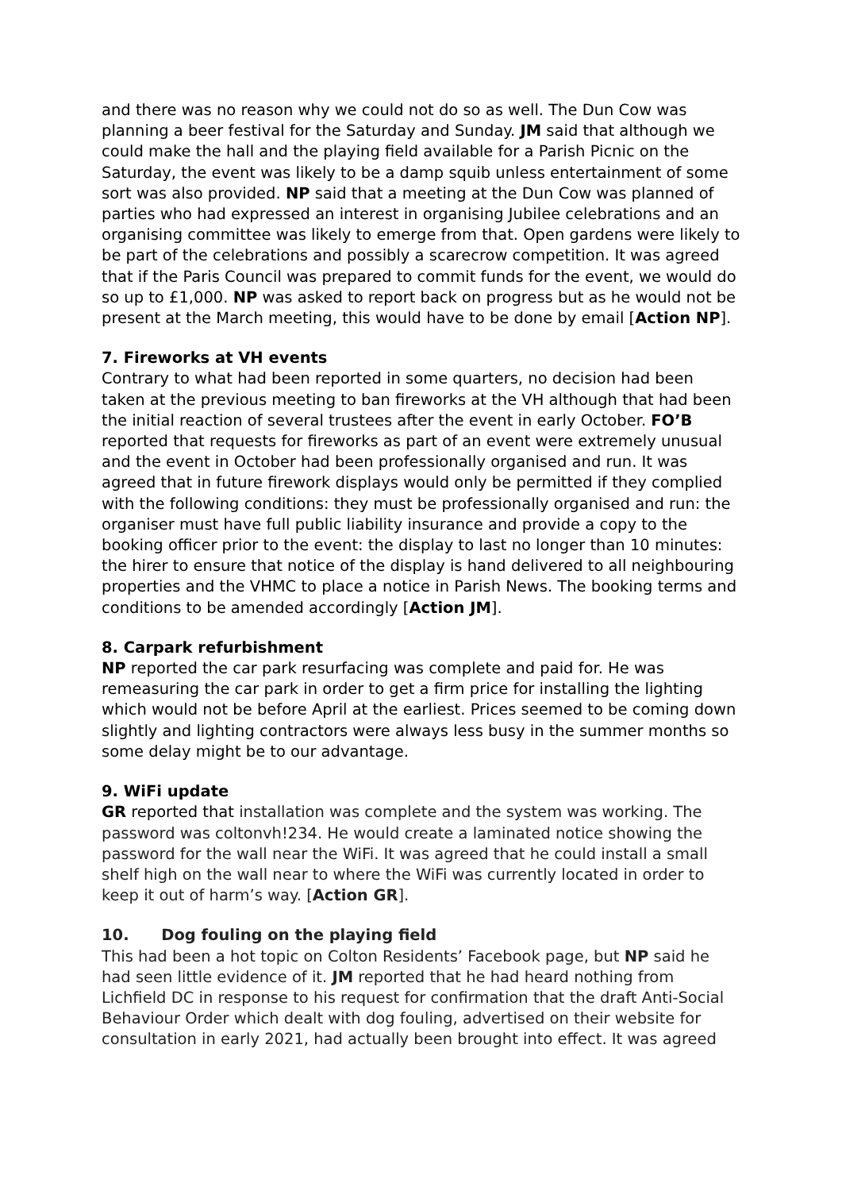and there was no reason why we could not do so as well. The Dun Cow was planning a beer festival for the Saturday and Sunday. JM said that although we could make the hall and the playing field available for a Parish Picnic on the Saturday, the event was likely to be a damp squib unless entertainment of some sort was also provided. NP said that a meeting at the Dun Cow was planned of parties who had expressed an interest in organising Jubilee celebrations and an organising committee was likely to emerge from that. Open gardens were likely to be part of the celebrations and possibly a scarecrow competition. It was agreed that if the Paris Council was prepared to commit funds for the event, we would do so up to £1,000. NP was asked to report back on progress but as he would not be present at the March meeting, this would have to be done by email [Action NP].
7. Fireworks at VH events
Contrary to what had been reported in some quarters, no decision had been taken at the previous meeting to ban fireworks at the VH although that had been the initial reaction of several trustees after the event in early October. FO’B reported that requests for fireworks as part of an event were extremely unusual and the event in October had been professionally organised and run. It was agreed that in future firework displays would only be permitted if they complied with the following conditions: they must be professionally organised and run: the organiser must have full public liability insurance and provide a copy to the booking officer prior to the event: the display to last no longer than 10 minutes: the hirer to ensure that notice of the display is hand delivered to all neighbouring properties and the VHMC to place a notice in Parish News. The booking terms and conditions to be amended accordingly [Action JM].
8. Carpark refurbishment
NP reported the car park resurfacing was complete and paid for. He was remeasuring the car park in order to get a firm price for installing the lighting which would not be before April at the earliest. Prices seemed to be coming down slightly and lighting contractors were always less busy in the summer months so some delay might be to our advantage.
9. WiFi update
GR reported that installation was complete and the system was working. The password was coltonvh!234. He would create a laminated notice showing the password for the wall near the WiFi. It was agreed that he could install a small shelf high on the wall near to where the WiFi was currently located in order to keep it out of harm’s way. [Action GR].
10. Dog fouling on the playing field
This had been a hot topic on Colton Residents’ Facebook page, but NP said he had seen little evidence of it. JM reported that he had heard nothing from Lichfield DC in response to his request for confirmation that the draft Anti-Social Behaviour Order which dealt with dog fouling, advertised on their website for consultation in early 2021, had actually been brought into effect. It was agreed